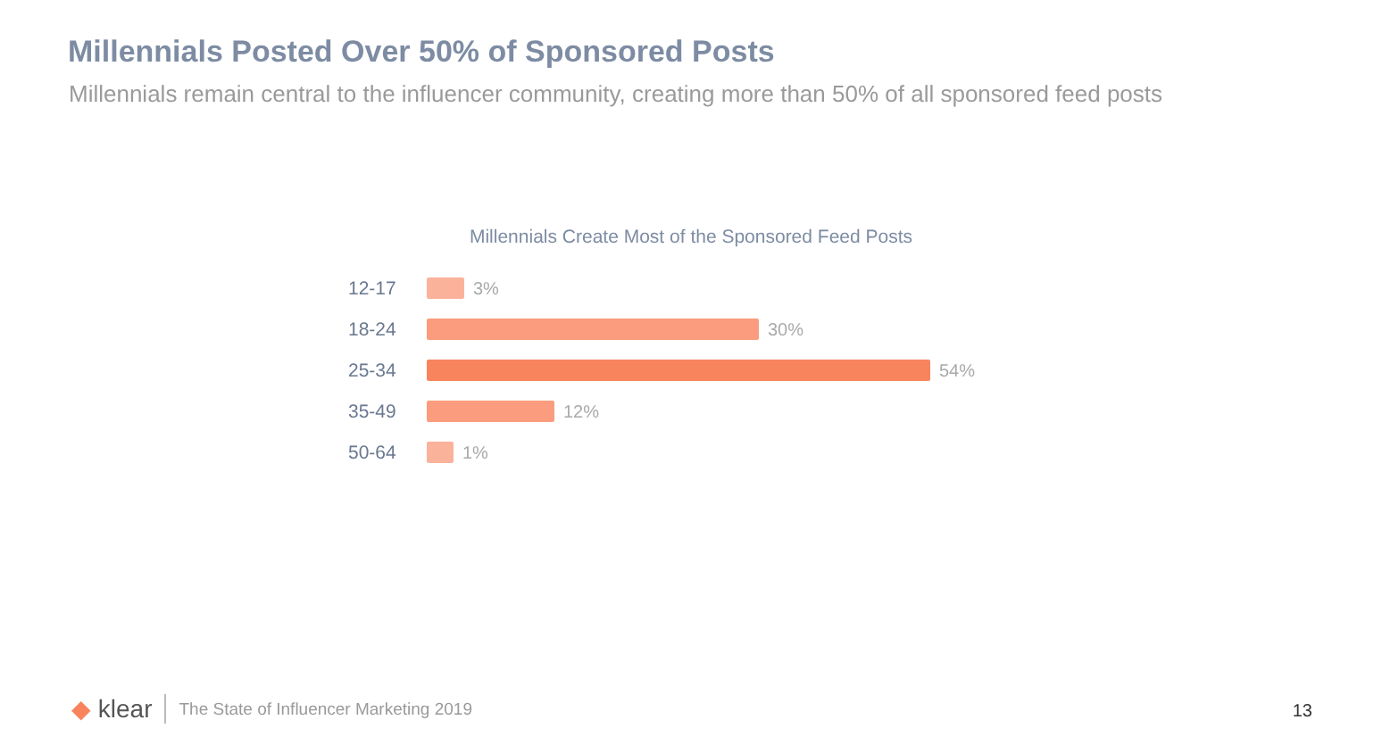Millennials Posted Over 50% of Sponsored Posts
Millennials remain central to the influencer community, creating more than 50% of all sponsored feed posts
Millennials Create Most of the Sponsored Feed Posts
12-17 3%
18-24 30%
25-34 54%
35-49 12%
50-64 1%
◆ klear The State of Influencer Marketing 2019
13